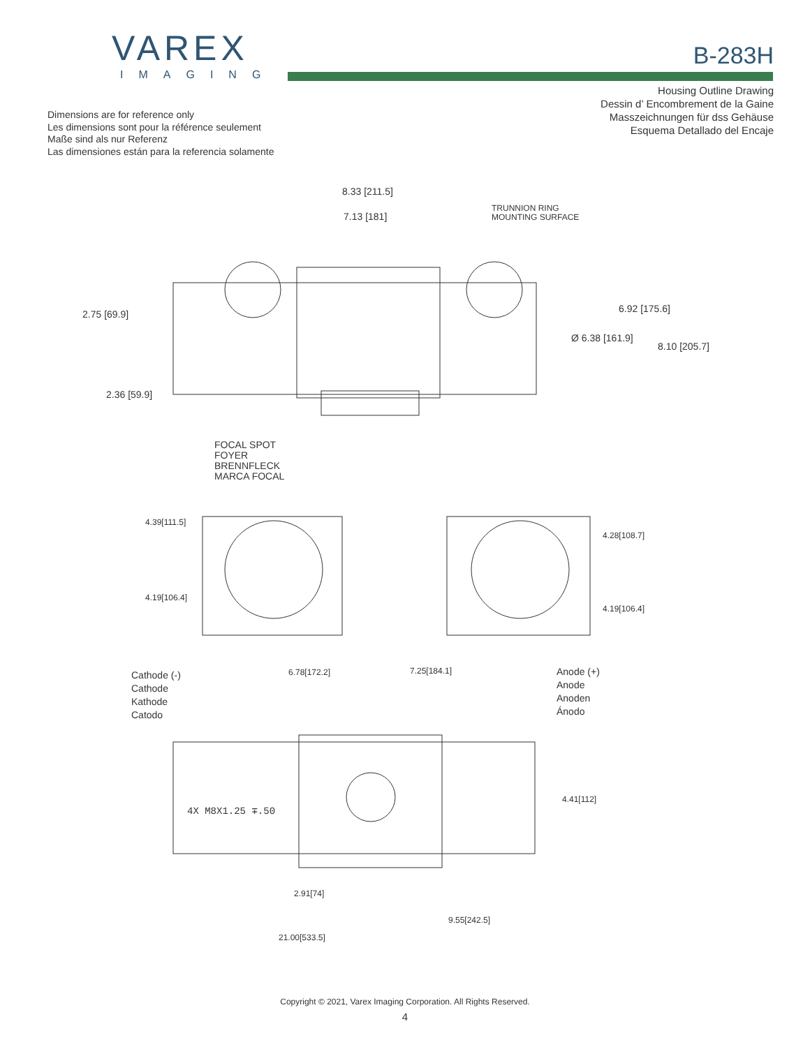VAREX
IMAGING
B-283H
Housing Outline Drawing
Dessin d’ Encombrement de la Gaine
Masszeichnungen für dss Gehäuse
Esquema Detallado del Encaje
Dimensions are for reference only
Les dimensions sont pour la référence seulement
Maße sind als nur Referenz
Las dimensiones están para la referencia solamente
8.33 [211.5]
7.13 [181]
TRUNNION RING
MOUNTING SURFACE
2.75 [69.9] 6.92 [175.6]
Ø 6.38 [161.9]
8.10 [205.7]
2.36 [59.9]
FOCAL SPOT
FOYER
BRENNFLECK
MARCA FOCAL
4.39[111.5]
4.19[106.4]
4.28[108.7]
4.19[106.4]
Cathode (-)
Cathode
Kathode
Catodo
6.78[172.2] 7.25[184.1]
Anode (+)
Anode
Anoden
Ánodo
4.41[112]
4X M8X1.25 ∓.50
2.91[74]
9.55[242.5]
21.00[533.5]
Copyright © 2021, Varex Imaging Corporation. All Rights Reserved.
4